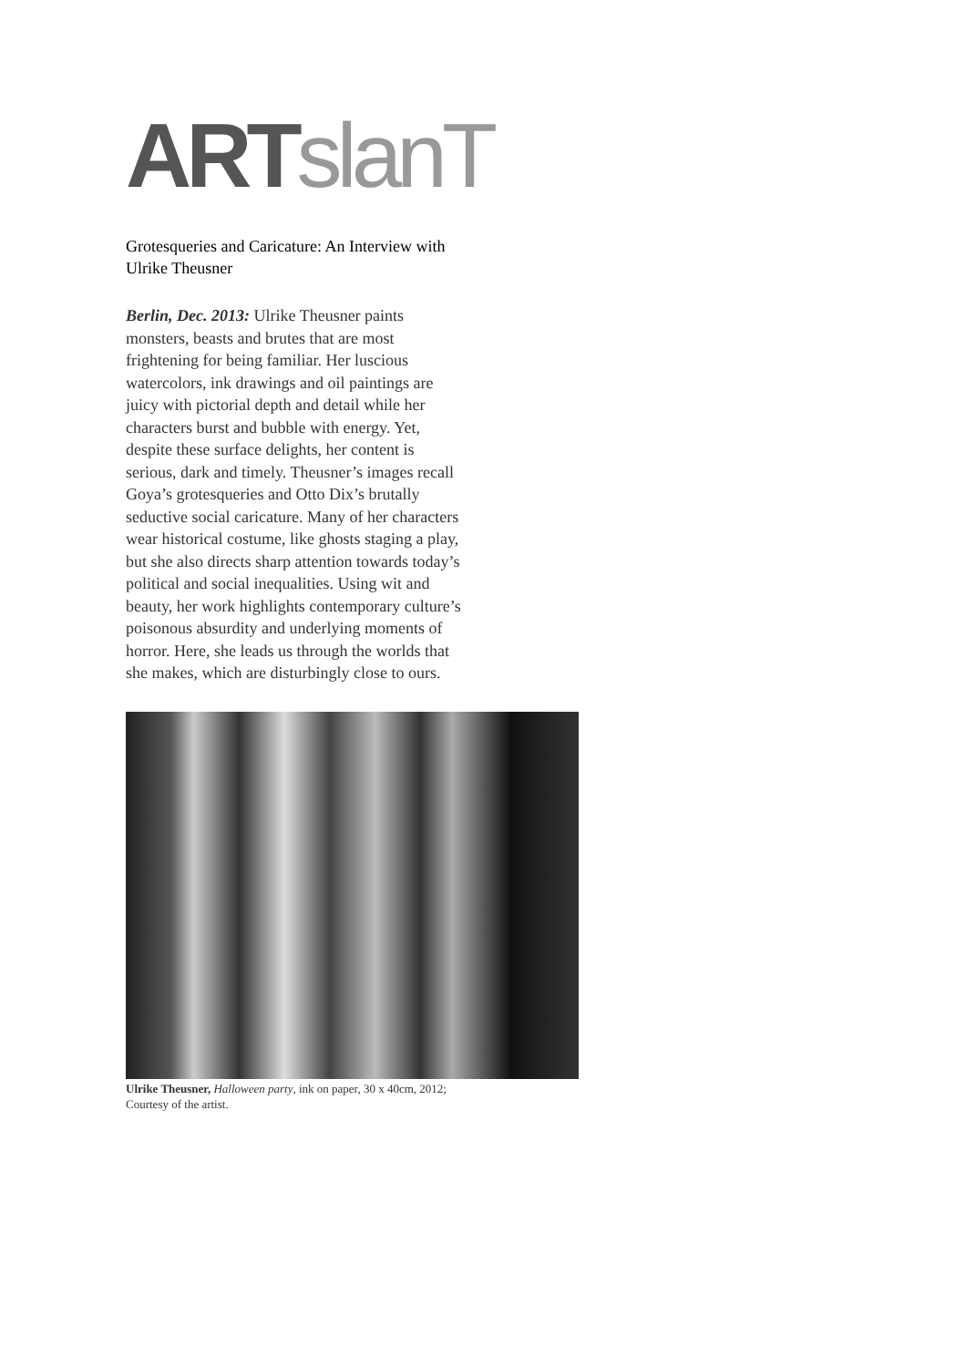ART slanT
Grotesqueries and Caricature: An Interview with Ulrike Theusner
Berlin, Dec. 2013: Ulrike Theusner paints monsters, beasts and brutes that are most frightening for being familiar. Her luscious watercolors, ink drawings and oil paintings are juicy with pictorial depth and detail while her characters burst and bubble with energy. Yet, despite these surface delights, her content is serious, dark and timely. Theusner’s images recall Goya’s grotesqueries and Otto Dix’s brutally seductive social caricature. Many of her characters wear historical costume, like ghosts staging a play, but she also directs sharp attention towards today’s political and social inequalities. Using wit and beauty, her work highlights contemporary culture’s poisonous absurdity and underlying moments of horror. Here, she leads us through the worlds that she makes, which are disturbingly close to ours.
Ulrike Theusner, Halloween party, ink on paper, 30 x 40cm, 2012; Courtesy of the artist.